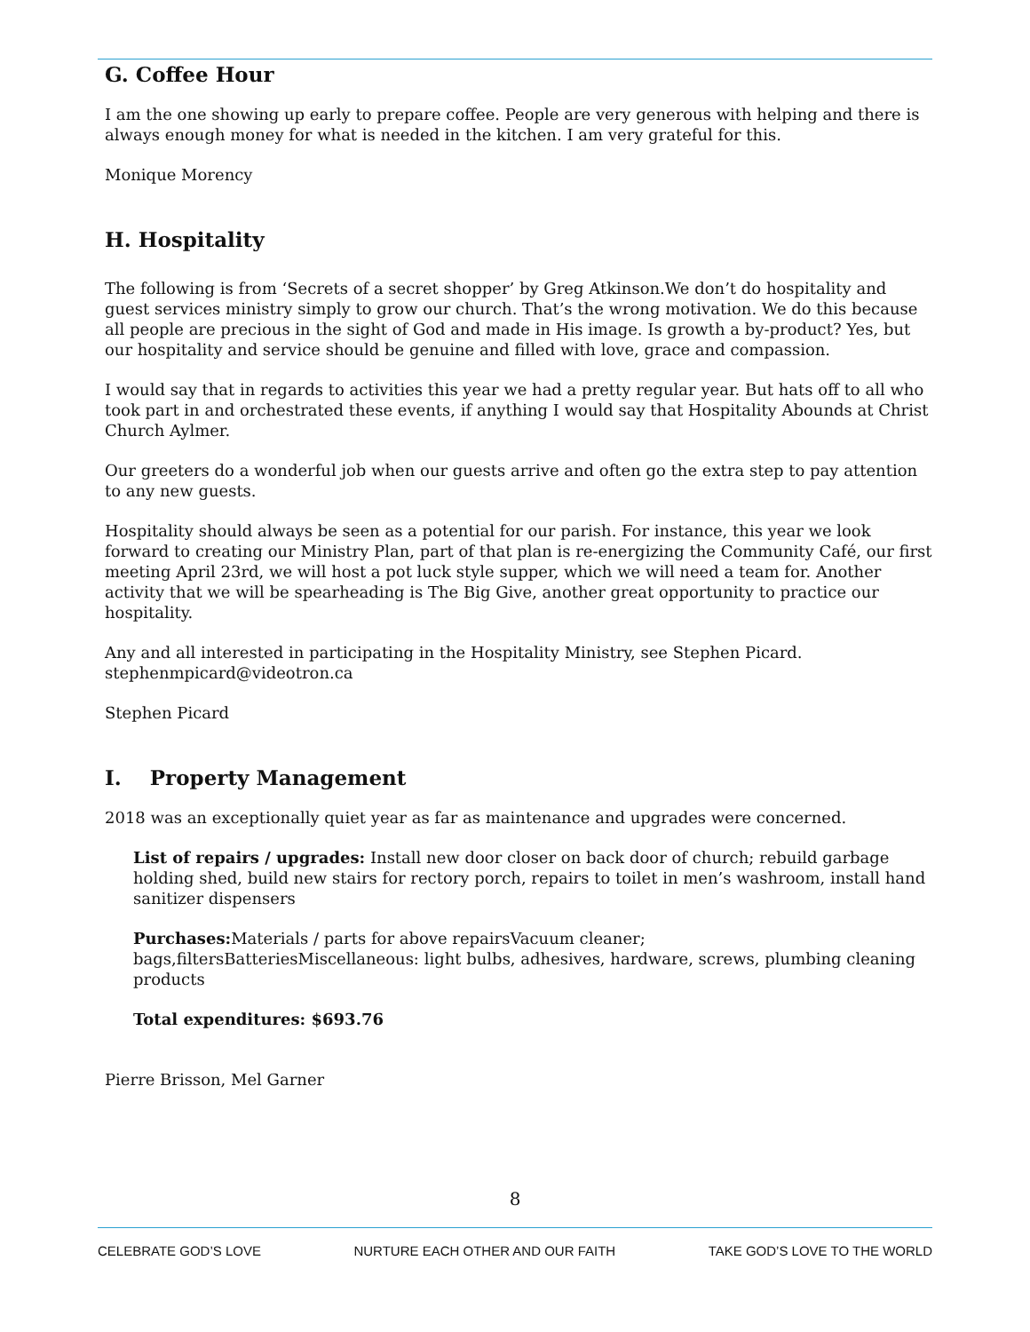G. Coffee Hour
I am the one showing up early to prepare coffee. People are very generous with helping and there is always enough money for what is needed in the kitchen. I am very grateful for this.
Monique Morency
H. Hospitality
The following is from ‘Secrets of a secret shopper’ by Greg Atkinson.We don’t do hospitality and guest services ministry simply to grow our church. That’s the wrong motivation. We do this because all people are precious in the sight of God and made in His image. Is growth a by-product? Yes, but our hospitality and service should be genuine and filled with love, grace and compassion.
I would say that in regards to activities this year we had a pretty regular year. But hats off to all who took part in and orchestrated these events, if anything I would say that Hospitality Abounds at Christ Church Aylmer.
Our greeters do a wonderful job when our guests arrive and often go the extra step to pay attention to any new guests.
Hospitality should always be seen as a potential for our parish. For instance, this year we look forward to creating our Ministry Plan, part of that plan is re-energizing the Community Café, our first meeting April 23rd, we will host a pot luck style supper, which we will need a team for. Another activity that we will be spearheading is The Big Give, another great opportunity to practice our hospitality.
Any and all interested in participating in the Hospitality Ministry, see Stephen Picard. stephenmpicard@videotron.ca
Stephen Picard
I. Property Management
2018 was an exceptionally quiet year as far as maintenance and upgrades were concerned.
List of repairs / upgrades: Install new door closer on back door of church; rebuild garbage holding shed, build new stairs for rectory porch, repairs to toilet in men’s washroom, install hand sanitizer dispensers
Purchases: Materials / parts for above repairsVacuum cleaner; bags,filtersBatteriesMiscellaneous: light bulbs, adhesives, hardware, screws, plumbing cleaning products
Total expenditures: $693.76
Pierre Brisson, Mel Garner
8
CELEBRATE GOD’S LOVE NURTURE EACH OTHER AND OUR FAITH TAKE GOD’S LOVE TO THE WORLD